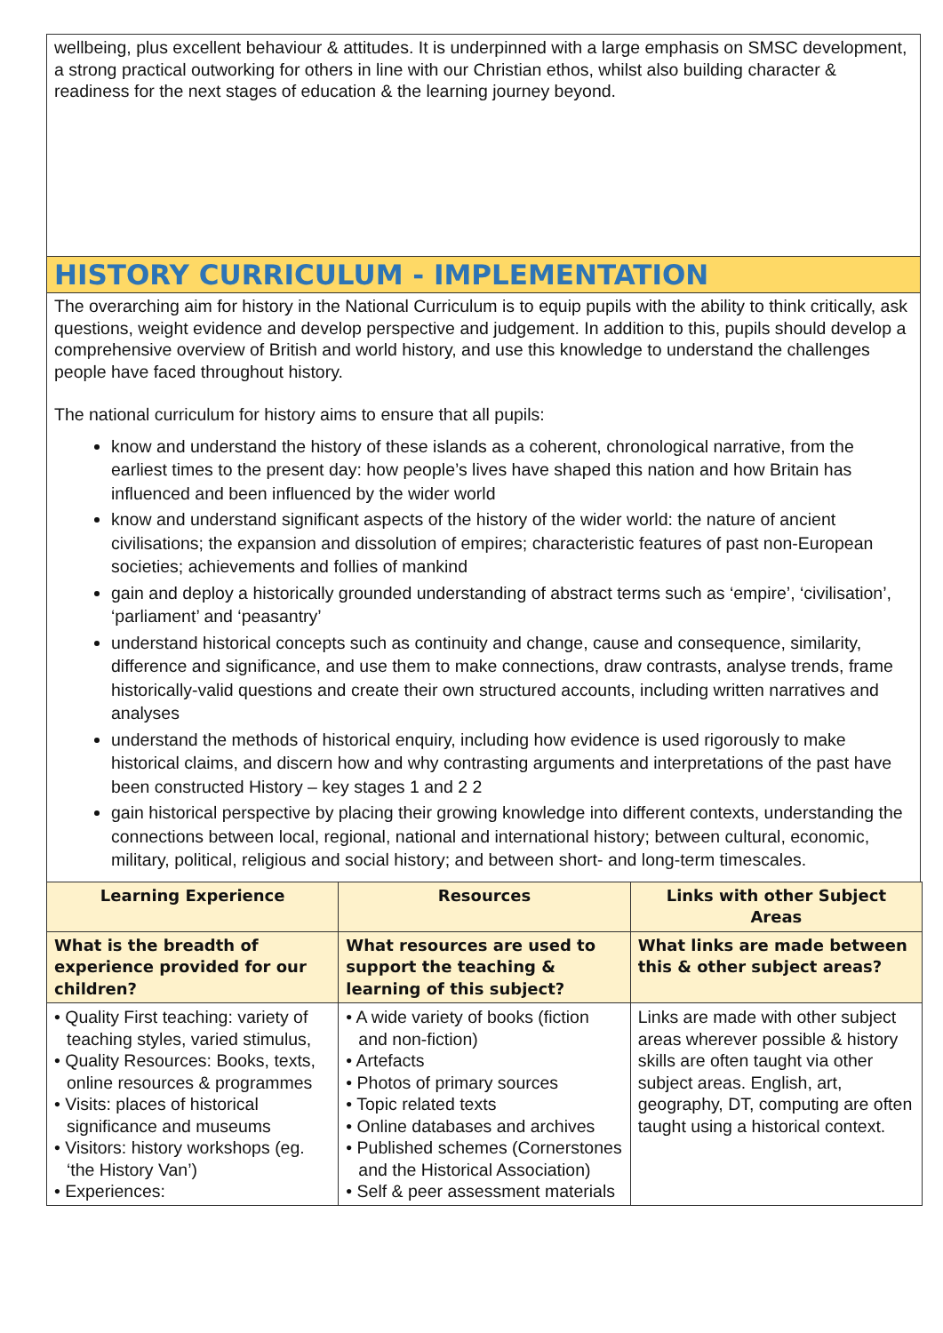wellbeing, plus excellent behaviour & attitudes. It is underpinned with a large emphasis on SMSC development, a strong practical outworking for others in line with our Christian ethos, whilst also building character & readiness for the next stages of education & the learning journey beyond.
HISTORY CURRICULUM - IMPLEMENTATION
The overarching aim for history in the National Curriculum is to equip pupils with the ability to think critically, ask questions, weight evidence and develop perspective and judgement. In addition to this, pupils should develop a comprehensive overview of British and world history, and use this knowledge to understand the challenges people have faced throughout history.
The national curriculum for history aims to ensure that all pupils:
know and understand the history of these islands as a coherent, chronological narrative, from the earliest times to the present day: how people’s lives have shaped this nation and how Britain has influenced and been influenced by the wider world
know and understand significant aspects of the history of the wider world: the nature of ancient civilisations; the expansion and dissolution of empires; characteristic features of past non-European societies; achievements and follies of mankind
gain and deploy a historically grounded understanding of abstract terms such as ‘empire’, ‘civilisation’, ‘parliament’ and ‘peasantry’
understand historical concepts such as continuity and change, cause and consequence, similarity, difference and significance, and use them to make connections, draw contrasts, analyse trends, frame historically-valid questions and create their own structured accounts, including written narratives and analyses
understand the methods of historical enquiry, including how evidence is used rigorously to make historical claims, and discern how and why contrasting arguments and interpretations of the past have been constructed History – key stages 1 and 2 2
gain historical perspective by placing their growing knowledge into different contexts, understanding the connections between local, regional, national and international history; between cultural, economic, military, political, religious and social history; and between short- and long-term timescales.
| Learning Experience | Resources | Links with other Subject Areas |
| --- | --- | --- |
| What is the breadth of experience provided for our children? | What resources are used to support the teaching & learning of this subject? | What links are made between this & other subject areas? |
| • Quality First teaching: variety of teaching styles, varied stimulus, • Quality Resources: Books, texts, online resources & programmes • Visits: places of historical significance and museums • Visitors: history workshops (eg. ‘the History Van’) • Experiences: | • A wide variety of books (fiction and non-fiction) • Artefacts • Photos of primary sources • Topic related texts • Online databases and archives • Published schemes (Cornerstones and the Historical Association) • Self & peer assessment materials | Links are made with other subject areas wherever possible & history skills are often taught via other subject areas. English, art, geography, DT, computing are often taught using a historical context. |